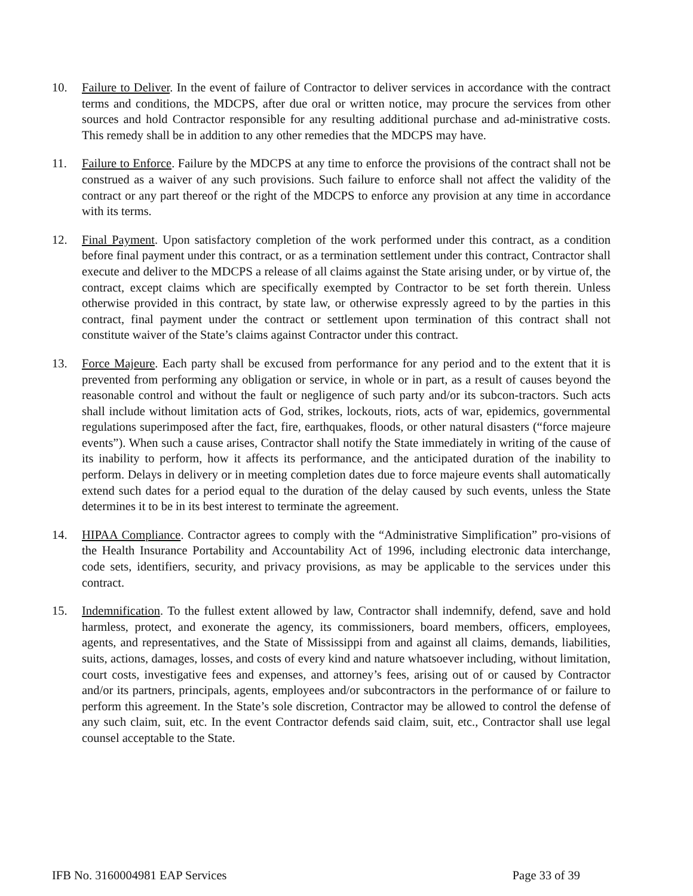10. Failure to Deliver. In the event of failure of Contractor to deliver services in accordance with the contract terms and conditions, the MDCPS, after due oral or written notice, may procure the services from other sources and hold Contractor responsible for any resulting additional purchase and ad-ministrative costs. This remedy shall be in addition to any other remedies that the MDCPS may have.
11. Failure to Enforce. Failure by the MDCPS at any time to enforce the provisions of the contract shall not be construed as a waiver of any such provisions. Such failure to enforce shall not affect the validity of the contract or any part thereof or the right of the MDCPS to enforce any provision at any time in accordance with its terms.
12. Final Payment. Upon satisfactory completion of the work performed under this contract, as a condition before final payment under this contract, or as a termination settlement under this contract, Contractor shall execute and deliver to the MDCPS a release of all claims against the State arising under, or by virtue of, the contract, except claims which are specifically exempted by Contractor to be set forth therein. Unless otherwise provided in this contract, by state law, or otherwise expressly agreed to by the parties in this contract, final payment under the contract or settlement upon termination of this contract shall not constitute waiver of the State’s claims against Contractor under this contract.
13. Force Majeure. Each party shall be excused from performance for any period and to the extent that it is prevented from performing any obligation or service, in whole or in part, as a result of causes beyond the reasonable control and without the fault or negligence of such party and/or its subcon-tractors. Such acts shall include without limitation acts of God, strikes, lockouts, riots, acts of war, epidemics, governmental regulations superimposed after the fact, fire, earthquakes, floods, or other natural disasters (“force majeure events”). When such a cause arises, Contractor shall notify the State immediately in writing of the cause of its inability to perform, how it affects its performance, and the anticipated duration of the inability to perform. Delays in delivery or in meeting completion dates due to force majeure events shall automatically extend such dates for a period equal to the duration of the delay caused by such events, unless the State determines it to be in its best interest to terminate the agreement.
14. HIPAA Compliance. Contractor agrees to comply with the “Administrative Simplification” pro-visions of the Health Insurance Portability and Accountability Act of 1996, including electronic data interchange, code sets, identifiers, security, and privacy provisions, as may be applicable to the services under this contract.
15. Indemnification. To the fullest extent allowed by law, Contractor shall indemnify, defend, save and hold harmless, protect, and exonerate the agency, its commissioners, board members, officers, employees, agents, and representatives, and the State of Mississippi from and against all claims, demands, liabilities, suits, actions, damages, losses, and costs of every kind and nature whatsoever including, without limitation, court costs, investigative fees and expenses, and attorney’s fees, arising out of or caused by Contractor and/or its partners, principals, agents, employees and/or subcontractors in the performance of or failure to perform this agreement. In the State’s sole discretion, Contractor may be allowed to control the defense of any such claim, suit, etc. In the event Contractor defends said claim, suit, etc., Contractor shall use legal counsel acceptable to the State.
IFB No. 3160004981 EAP Services Page 33 of 39